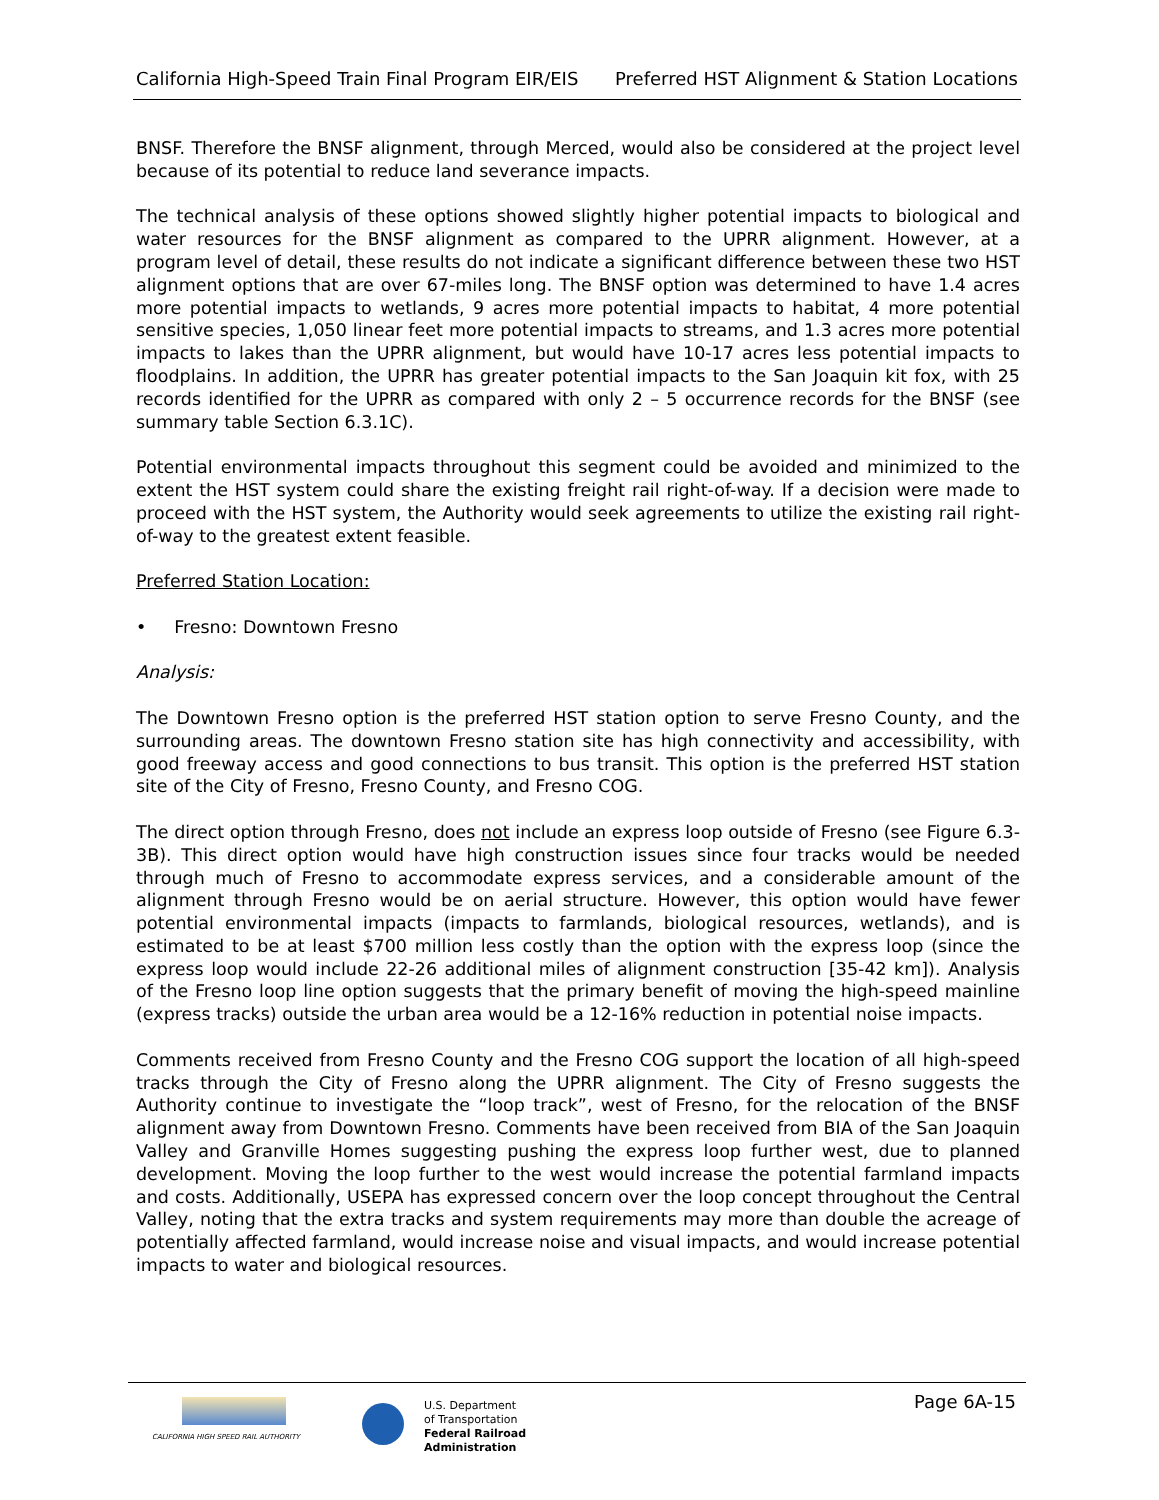California High-Speed Train Final Program EIR/EIS Preferred HST Alignment & Station Locations
BNSF. Therefore the BNSF alignment, through Merced, would also be considered at the project level because of its potential to reduce land severance impacts.
The technical analysis of these options showed slightly higher potential impacts to biological and water resources for the BNSF alignment as compared to the UPRR alignment. However, at a program level of detail, these results do not indicate a significant difference between these two HST alignment options that are over 67-miles long. The BNSF option was determined to have 1.4 acres more potential impacts to wetlands, 9 acres more potential impacts to habitat, 4 more potential sensitive species, 1,050 linear feet more potential impacts to streams, and 1.3 acres more potential impacts to lakes than the UPRR alignment, but would have 10-17 acres less potential impacts to floodplains. In addition, the UPRR has greater potential impacts to the San Joaquin kit fox, with 25 records identified for the UPRR as compared with only 2 – 5 occurrence records for the BNSF (see summary table Section 6.3.1C).
Potential environmental impacts throughout this segment could be avoided and minimized to the extent the HST system could share the existing freight rail right-of-way. If a decision were made to proceed with the HST system, the Authority would seek agreements to utilize the existing rail right-of-way to the greatest extent feasible.
Preferred Station Location:
• Fresno: Downtown Fresno
Analysis:
The Downtown Fresno option is the preferred HST station option to serve Fresno County, and the surrounding areas. The downtown Fresno station site has high connectivity and accessibility, with good freeway access and good connections to bus transit. This option is the preferred HST station site of the City of Fresno, Fresno County, and Fresno COG.
The direct option through Fresno, does not include an express loop outside of Fresno (see Figure 6.3-3B). This direct option would have high construction issues since four tracks would be needed through much of Fresno to accommodate express services, and a considerable amount of the alignment through Fresno would be on aerial structure. However, this option would have fewer potential environmental impacts (impacts to farmlands, biological resources, wetlands), and is estimated to be at least $700 million less costly than the option with the express loop (since the express loop would include 22-26 additional miles of alignment construction [35-42 km]). Analysis of the Fresno loop line option suggests that the primary benefit of moving the high-speed mainline (express tracks) outside the urban area would be a 12-16% reduction in potential noise impacts.
Comments received from Fresno County and the Fresno COG support the location of all high-speed tracks through the City of Fresno along the UPRR alignment. The City of Fresno suggests the Authority continue to investigate the “loop track”, west of Fresno, for the relocation of the BNSF alignment away from Downtown Fresno. Comments have been received from BIA of the San Joaquin Valley and Granville Homes suggesting pushing the express loop further west, due to planned development. Moving the loop further to the west would increase the potential farmland impacts and costs. Additionally, USEPA has expressed concern over the loop concept throughout the Central Valley, noting that the extra tracks and system requirements may more than double the acreage of potentially affected farmland, would increase noise and visual impacts, and would increase potential impacts to water and biological resources.
CALIFORNIA HIGH SPEED RAIL AUTHORITY
U.S. Department
of Transportation
Federal Railroad
Administration
Page 6A-15